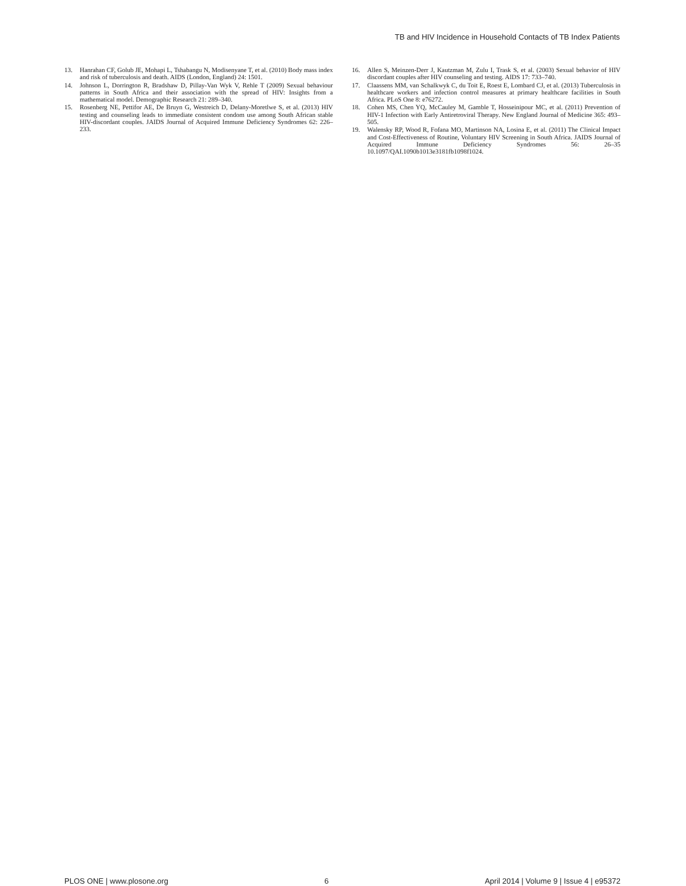TB and HIV Incidence in Household Contacts of TB Index Patients
13. Hanrahan CF, Golub JE, Mohapi L, Tshabangu N, Modisenyane T, et al. (2010) Body mass index and risk of tuberculosis and death. AIDS (London, England) 24: 1501.
14. Johnson L, Dorrington R, Bradshaw D, Pillay-Van Wyk V, Rehle T (2009) Sexual behaviour patterns in South Africa and their association with the spread of HIV: Insights from a mathematical model. Demographic Research 21: 289–340.
15. Rosenberg NE, Pettifor AE, De Bruyn G, Westreich D, Delany-Moretlwe S, et al. (2013) HIV testing and counseling leads to immediate consistent condom use among South African stable HIV-discordant couples. JAIDS Journal of Acquired Immune Deficiency Syndromes 62: 226–233.
16. Allen S, Meinzen-Derr J, Kautzman M, Zulu I, Trask S, et al. (2003) Sexual behavior of HIV discordant couples after HIV counseling and testing. AIDS 17: 733–740.
17. Claassens MM, van Schalkwyk C, du Toit E, Roest E, Lombard CJ, et al. (2013) Tuberculosis in healthcare workers and infection control measures at primary healthcare facilities in South Africa. PLoS One 8: e76272.
18. Cohen MS, Chen YQ, McCauley M, Gamble T, Hosseinipour MC, et al. (2011) Prevention of HIV-1 Infection with Early Antiretroviral Therapy. New England Journal of Medicine 365: 493–505.
19. Walensky RP, Wood R, Fofana MO, Martinson NA, Losina E, et al. (2011) The Clinical Impact and Cost-Effectiveness of Routine, Voluntary HIV Screening in South Africa. JAIDS Journal of Acquired Immune Deficiency Syndromes 56: 26–35 10.1097/QAI.1090b1013e3181fb1098f1024.
PLOS ONE | www.plosone.org 6 April 2014 | Volume 9 | Issue 4 | e95372